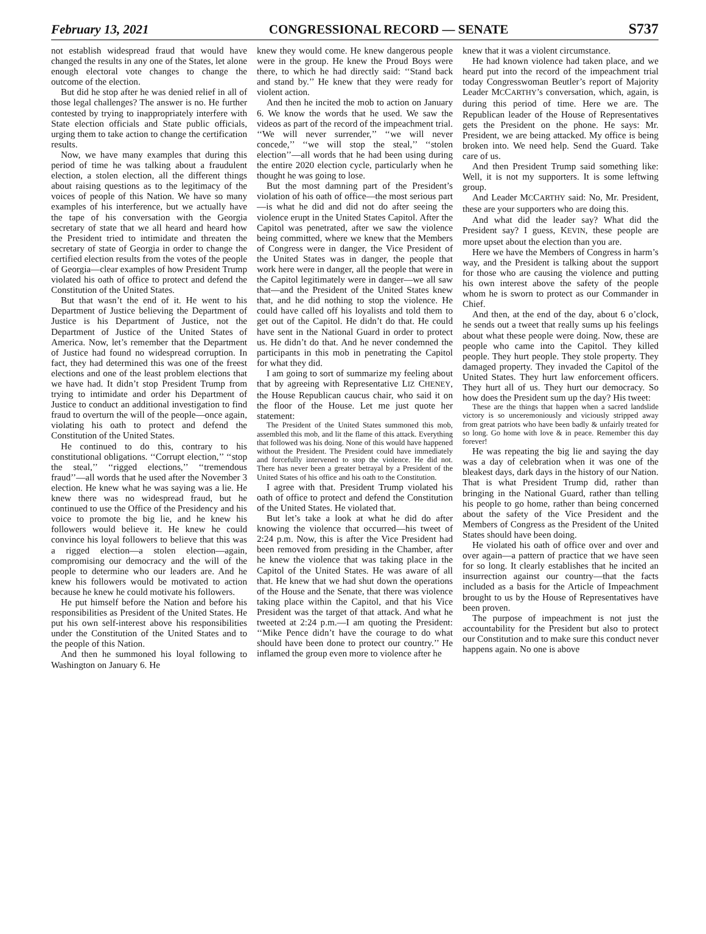February 13, 2021 CONGRESSIONAL RECORD — SENATE S737
not establish widespread fraud that would have changed the results in any one of the States, let alone enough electoral vote changes to change the outcome of the election.
But did he stop after he was denied relief in all of those legal challenges? The answer is no. He further contested by trying to inappropriately interfere with State election officials and State public officials, urging them to take action to change the certification results.
Now, we have many examples that during this period of time he was talking about a fraudulent election, a stolen election, all the different things about raising questions as to the legitimacy of the voices of people of this Nation. We have so many examples of his interference, but we actually have the tape of his conversation with the Georgia secretary of state that we all heard and heard how the President tried to intimidate and threaten the secretary of state of Georgia in order to change the certified election results from the votes of the people of Georgia—clear examples of how President Trump violated his oath of office to protect and defend the Constitution of the United States.
But that wasn’t the end of it. He went to his Department of Justice believing the Department of Justice is his Department of Justice, not the Department of Justice of the United States of America. Now, let’s remember that the Department of Justice had found no widespread corruption. In fact, they had determined this was one of the freest elections and one of the least problem elections that we have had. It didn’t stop President Trump from trying to intimidate and order his Department of Justice to conduct an additional investigation to find fraud to overturn the will of the people—once again, violating his oath to protect and defend the Constitution of the United States.
He continued to do this, contrary to his constitutional obligations. ‘‘Corrupt election,’’ ‘‘stop the steal,’’ ‘‘rigged elections,’’ ‘‘tremendous fraud’’—all words that he used after the November 3 election. He knew what he was saying was a lie. He knew there was no widespread fraud, but he continued to use the Office of the Presidency and his voice to promote the big lie, and he knew his followers would believe it. He knew he could convince his loyal followers to believe that this was a rigged election—a stolen election—again, compromising our democracy and the will of the people to determine who our leaders are. And he knew his followers would be motivated to action because he knew he could motivate his followers.
He put himself before the Nation and before his responsibilities as President of the United States. He put his own self-interest above his responsibilities under the Constitution of the United States and to the people of this Nation.
And then he summoned his loyal following to Washington on January 6. He
knew they would come. He knew dangerous people were in the group. He knew the Proud Boys were there, to which he had directly said: ‘‘Stand back and stand by.’’ He knew that they were ready for violent action.
And then he incited the mob to action on January 6. We know the words that he used. We saw the videos as part of the record of the impeachment trial. ‘‘We will never surrender,’’ ‘‘we will never concede,’’ ‘‘we will stop the steal,’’ ‘‘stolen election’’—all words that he had been using during the entire 2020 election cycle, particularly when he thought he was going to lose.
But the most damning part of the President’s violation of his oath of office—the most serious part—is what he did and did not do after seeing the violence erupt in the United States Capitol. After the Capitol was penetrated, after we saw the violence being committed, where we knew that the Members of Congress were in danger, the Vice President of the United States was in danger, the people that work here were in danger, all the people that were in the Capitol legitimately were in danger—we all saw that—and the President of the United States knew that, and he did nothing to stop the violence. He could have called off his loyalists and told them to get out of the Capitol. He didn’t do that. He could have sent in the National Guard in order to protect us. He didn’t do that. And he never condemned the participants in this mob in penetrating the Capitol for what they did.
I am going to sort of summarize my feeling about that by agreeing with Representative LIZ CHENEY, the House Republican caucus chair, who said it on the floor of the House. Let me just quote her statement:
The President of the United States summoned this mob, assembled this mob, and lit the flame of this attack. Everything that followed was his doing. None of this would have happened without the President. The President could have immediately and forcefully intervened to stop the violence. He did not. There has never been a greater betrayal by a President of the United States of his office and his oath to the Constitution.
I agree with that. President Trump violated his oath of office to protect and defend the Constitution of the United States. He violated that.
But let’s take a look at what he did do after knowing the violence that occurred—his tweet of 2:24 p.m. Now, this is after the Vice President had been removed from presiding in the Chamber, after he knew the violence that was taking place in the Capitol of the United States. He was aware of all that. He knew that we had shut down the operations of the House and the Senate, that there was violence taking place within the Capitol, and that his Vice President was the target of that attack. And what he tweeted at 2:24 p.m.—I am quoting the President: ‘‘Mike Pence didn’t have the courage to do what should have been done to protect our country.’’ He inflamed the group even more to violence after he
knew that it was a violent circumstance.
He had known violence had taken place, and we heard put into the record of the impeachment trial today Congresswoman Beutler’s report of Majority Leader MCCARTHY’s conversation, which, again, is during this period of time. Here we are. The Republican leader of the House of Representatives gets the President on the phone. He says: Mr. President, we are being attacked. My office is being broken into. We need help. Send the Guard. Take care of us.
And then President Trump said something like: Well, it is not my supporters. It is some leftwing group.
And Leader MCCARTHY said: No, Mr. President, these are your supporters who are doing this.
And what did the leader say? What did the President say? I guess, KEVIN, these people are more upset about the election than you are.
Here we have the Members of Congress in harm’s way, and the President is talking about the support for those who are causing the violence and putting his own interest above the safety of the people whom he is sworn to protect as our Commander in Chief.
And then, at the end of the day, about 6 o’clock, he sends out a tweet that really sums up his feelings about what these people were doing. Now, these are people who came into the Capitol. They killed people. They hurt people. They stole property. They damaged property. They invaded the Capitol of the United States. They hurt law enforcement officers. They hurt all of us. They hurt our democracy. So how does the President sum up the day? His tweet:
These are the things that happen when a sacred landslide victory is so unceremoniously and viciously stripped away from great patriots who have been badly & unfairly treated for so long. Go home with love & in peace. Remember this day forever!
He was repeating the big lie and saying the day was a day of celebration when it was one of the bleakest days, dark days in the history of our Nation. That is what President Trump did, rather than bringing in the National Guard, rather than telling his people to go home, rather than being concerned about the safety of the Vice President and the Members of Congress as the President of the United States should have been doing.
He violated his oath of office over and over and over again—a pattern of practice that we have seen for so long. It clearly establishes that he incited an insurrection against our country—that the facts included as a basis for the Article of Impeachment brought to us by the House of Representatives have been proven.
The purpose of impeachment is not just the accountability for the President but also to protect our Constitution and to make sure this conduct never happens again. No one is above